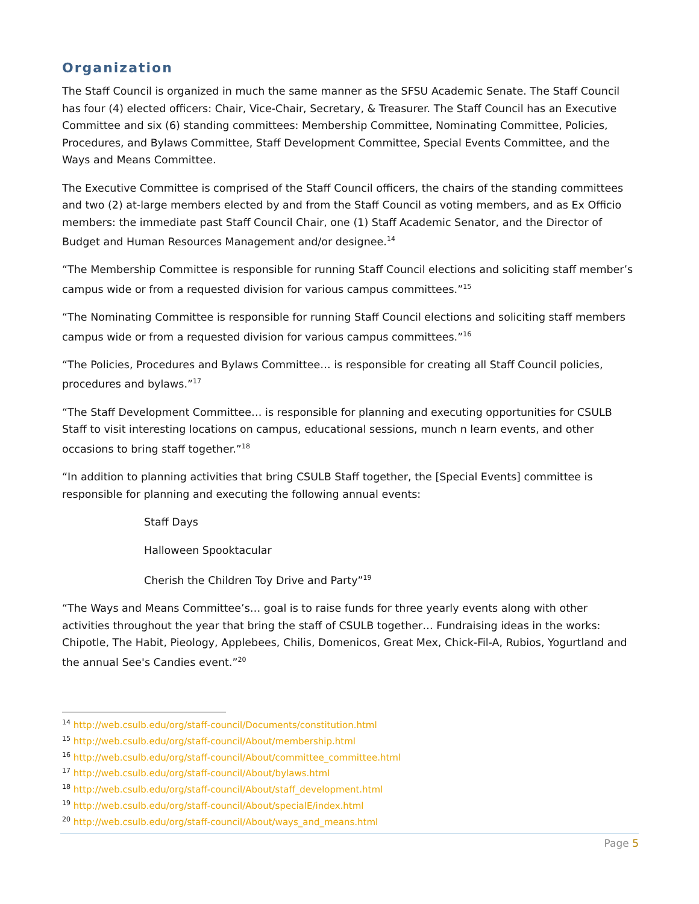Organization
The Staff Council is organized in much the same manner as the SFSU Academic Senate. The Staff Council has four (4) elected officers: Chair, Vice-Chair, Secretary, & Treasurer. The Staff Council has an Executive Committee and six (6) standing committees: Membership Committee, Nominating Committee, Policies, Procedures, and Bylaws Committee, Staff Development Committee, Special Events Committee, and the Ways and Means Committee.
The Executive Committee is comprised of the Staff Council officers, the chairs of the standing committees and two (2) at-large members elected by and from the Staff Council as voting members, and as Ex Officio members: the immediate past Staff Council Chair, one (1) Staff Academic Senator, and the Director of Budget and Human Resources Management and/or designee.<sup>14</sup>
“The Membership Committee is responsible for running Staff Council elections and soliciting staff member’s campus wide or from a requested division for various campus committees.”<sup>15</sup>
“The Nominating Committee is responsible for running Staff Council elections and soliciting staff members campus wide or from a requested division for various campus committees.”<sup>16</sup>
“The Policies, Procedures and Bylaws Committee… is responsible for creating all Staff Council policies, procedures and bylaws.”<sup>17</sup>
“The Staff Development Committee… is responsible for planning and executing opportunities for CSULB Staff to visit interesting locations on campus, educational sessions, munch n learn events, and other occasions to bring staff together.”<sup>18</sup>
“In addition to planning activities that bring CSULB Staff together, the [Special Events] committee is responsible for planning and executing the following annual events:
Staff Days
Halloween Spooktacular
Cherish the Children Toy Drive and Party”<sup>19</sup>
“The Ways and Means Committee’s… goal is to raise funds for three yearly events along with other activities throughout the year that bring the staff of CSULB together… Fundraising ideas in the works: Chipotle, The Habit, Pieology, Applebees, Chilis, Domenicos, Great Mex, Chick-Fil-A, Rubios, Yogurtland and the annual See's Candies event.”<sup>20</sup>
<sup>14</sup> http://web.csulb.edu/org/staff-council/Documents/constitution.html
<sup>15</sup> http://web.csulb.edu/org/staff-council/About/membership.html
<sup>16</sup> http://web.csulb.edu/org/staff-council/About/committee_committee.html
<sup>17</sup> http://web.csulb.edu/org/staff-council/About/bylaws.html
<sup>18</sup> http://web.csulb.edu/org/staff-council/About/staff_development.html
<sup>19</sup> http://web.csulb.edu/org/staff-council/About/specialE/index.html
<sup>20</sup> http://web.csulb.edu/org/staff-council/About/ways_and_means.html
Page 5